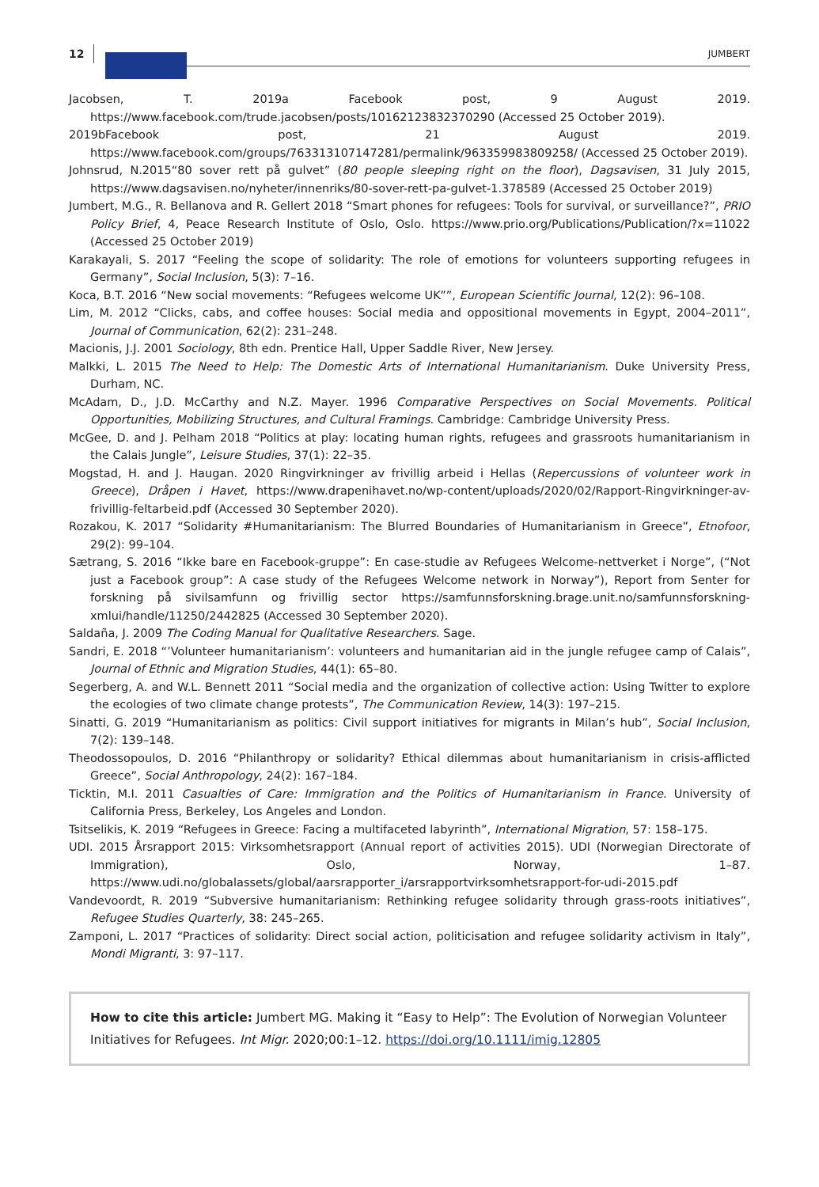12 JUMBERT
Jacobsen, T. 2019a Facebook post, 9 August 2019. https://www.facebook.com/trude.jacobsen/posts/10162123832370290 (Accessed 25 October 2019).
2019bFacebook post, 21 August 2019. https://www.facebook.com/groups/763313107147281/permalink/963359983809258/ (Accessed 25 October 2019).
Johnsrud, N.2015“80 sover rett på gulvet” (80 people sleeping right on the floor), Dagsavisen, 31 July 2015, https://www.dagsavisen.no/nyheter/innenriks/80-sover-rett-pa-gulvet-1.378589 (Accessed 25 October 2019)
Jumbert, M.G., R. Bellanova and R. Gellert 2018 “Smart phones for refugees: Tools for survival, or surveillance?”, PRIO Policy Brief, 4, Peace Research Institute of Oslo, Oslo. https://www.prio.org/Publications/Publication/?x=11022 (Accessed 25 October 2019)
Karakayali, S. 2017 “Feeling the scope of solidarity: The role of emotions for volunteers supporting refugees in Germany”, Social Inclusion, 5(3): 7–16.
Koca, B.T. 2016 “New social movements: “Refugees welcome UK””, European Scientific Journal, 12(2): 96–108.
Lim, M. 2012 “Clicks, cabs, and coffee houses: Social media and oppositional movements in Egypt, 2004–2011”, Journal of Communication, 62(2): 231–248.
Macionis, J.J. 2001 Sociology, 8th edn. Prentice Hall, Upper Saddle River, New Jersey.
Malkki, L. 2015 The Need to Help: The Domestic Arts of International Humanitarianism. Duke University Press, Durham, NC.
McAdam, D., J.D. McCarthy and N.Z. Mayer. 1996 Comparative Perspectives on Social Movements. Political Opportunities, Mobilizing Structures, and Cultural Framings. Cambridge: Cambridge University Press.
McGee, D. and J. Pelham 2018 “Politics at play: locating human rights, refugees and grassroots humanitarianism in the Calais Jungle”, Leisure Studies, 37(1): 22–35.
Mogstad, H. and J. Haugan. 2020 Ringvirkninger av frivillig arbeid i Hellas (Repercussions of volunteer work in Greece), Dråpen i Havet, https://www.drapenihavet.no/wp-content/uploads/2020/02/Rapport-Ringvirkninger-av-frivillig-feltarbeid.pdf (Accessed 30 September 2020).
Rozakou, K. 2017 “Solidarity #Humanitarianism: The Blurred Boundaries of Humanitarianism in Greece”, Etnofoor, 29(2): 99–104.
Sætrang, S. 2016 “Ikke bare en Facebook-gruppe”: En case-studie av Refugees Welcome-nettverket i Norge”, (“Not just a Facebook group”: A case study of the Refugees Welcome network in Norway”), Report from Senter for forskning på sivilsamfunn og frivillig sector https://samfunnsforskning.brage.unit.no/samfunnsforskning-xmlui/handle/11250/2442825 (Accessed 30 September 2020).
Saldaña, J. 2009 The Coding Manual for Qualitative Researchers. Sage.
Sandri, E. 2018 “’Volunteer humanitarianism’: volunteers and humanitarian aid in the jungle refugee camp of Calais”, Journal of Ethnic and Migration Studies, 44(1): 65–80.
Segerberg, A. and W.L. Bennett 2011 “Social media and the organization of collective action: Using Twitter to explore the ecologies of two climate change protests”, The Communication Review, 14(3): 197–215.
Sinatti, G. 2019 “Humanitarianism as politics: Civil support initiatives for migrants in Milan’s hub”, Social Inclusion, 7(2): 139–148.
Theodossopoulos, D. 2016 “Philanthropy or solidarity? Ethical dilemmas about humanitarianism in crisis-afflicted Greece”, Social Anthropology, 24(2): 167–184.
Ticktin, M.I. 2011 Casualties of Care: Immigration and the Politics of Humanitarianism in France. University of California Press, Berkeley, Los Angeles and London.
Tsitselikis, K. 2019 “Refugees in Greece: Facing a multifaceted labyrinth”, International Migration, 57: 158–175.
UDI. 2015 Årsrapport 2015: Virksomhetsrapport (Annual report of activities 2015). UDI (Norwegian Directorate of Immigration), Oslo, Norway, 1–87. https://www.udi.no/globalassets/global/aarsrapporter_i/arsrapportvirksomhetsrapport-for-udi-2015.pdf
Vandevoordt, R. 2019 “Subversive humanitarianism: Rethinking refugee solidarity through grass-roots initiatives”, Refugee Studies Quarterly, 38: 245–265.
Zamponi, L. 2017 “Practices of solidarity: Direct social action, politicisation and refugee solidarity activism in Italy”, Mondi Migranti, 3: 97–117.
How to cite this article: Jumbert MG. Making it “Easy to Help”: The Evolution of Norwegian Volunteer Initiatives for Refugees. Int Migr. 2020;00:1–12. https://doi.org/10.1111/imig.12805